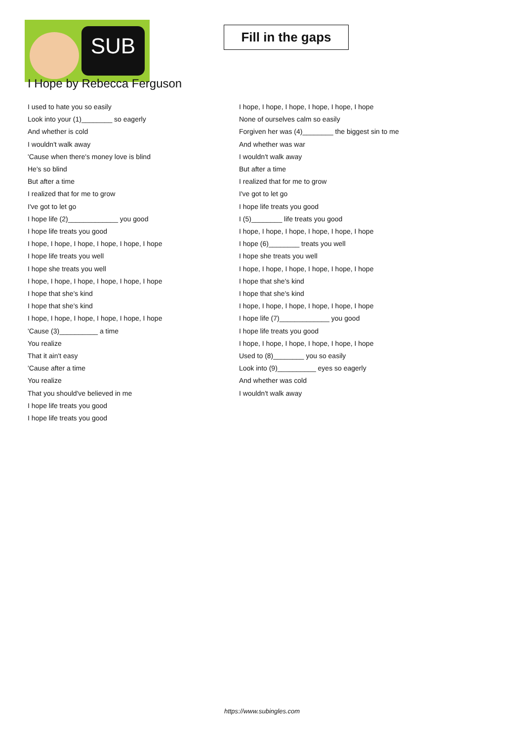SUB
Fill in the gaps
I Hope by Rebecca Ferguson
I used to hate you so easily
Look into your (1)________ so eagerly
And whether is cold
I wouldn't walk away
'Cause when there's money love is blind
He's so blind
But after a time
I realized that for me to grow
I've got to let go
I hope life (2)_____________ you good
I hope life treats you good
I hope, I hope, I hope, I hope, I hope, I hope
I hope life treats you well
I hope she treats you well
I hope, I hope, I hope, I hope, I hope, I hope
I hope that she's kind
I hope that she's kind
I hope, I hope, I hope, I hope, I hope, I hope
'Cause (3)__________ a time
You realize
That it ain't easy
'Cause after a time
You realize
That you should've believed in me
I hope life treats you good
I hope life treats you good
I hope, I hope, I hope, I hope, I hope, I hope
None of ourselves calm so easily
Forgiven her was (4)________ the biggest sin to me
And whether was war
I wouldn't walk away
But after a time
I realized that for me to grow
I've got to let go
I hope life treats you good
I (5)________ life treats you good
I hope, I hope, I hope, I hope, I hope, I hope
I hope (6)________ treats you well
I hope she treats you well
I hope, I hope, I hope, I hope, I hope, I hope
I hope that she's kind
I hope that she's kind
I hope, I hope, I hope, I hope, I hope, I hope
I hope life (7)_____________ you good
I hope life treats you good
I hope, I hope, I hope, I hope, I hope, I hope
Used to (8)________ you so easily
Look into (9)__________ eyes so eagerly
And whether was cold
I wouldn't walk away
https://www.subingles.com